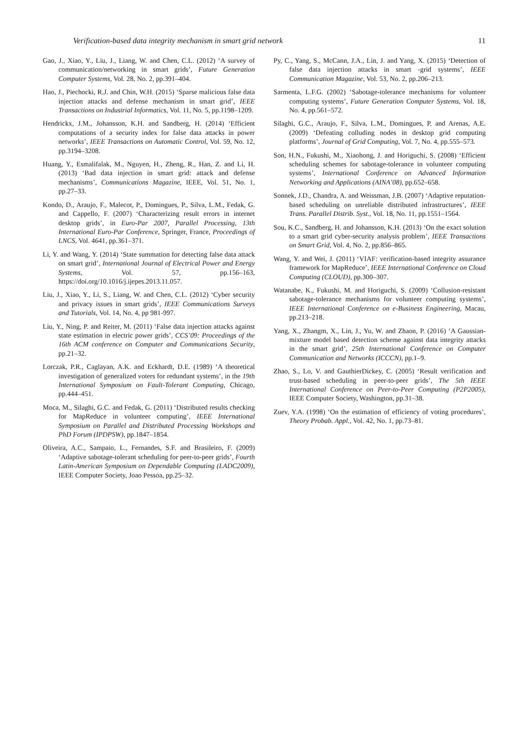Verification-based data integrity mechanism in smart grid network 11
Gao, J., Xiao, Y., Liu, J., Liang, W. and Chen, C.L. (2012) ‘A survey of communication/networking in smart grids’, Future Generation Computer Systems, Vol. 28, No. 2, pp.391–404.
Hao, J., Piechocki, R.J. and Chin, W.H. (2015) ‘Sparse malicious false data injection attacks and defense mechanism in smart grid’, IEEE Transactions on Industrial Informatics, Vol. 11, No. 5, pp.1198–1209.
Hendrickx, J.M., Johansson, K.H. and Sandberg, H. (2014) ‘Efficient computations of a security index for false data attacks in power networks’, IEEE Transactions on Automatic Control, Vol. 59, No. 12, pp.3194–3208.
Huang, Y., Esmalifalak, M., Nguyen, H., Zheng, R., Han, Z. and Li, H. (2013) ‘Bad data injection in smart grid: attack and defense mechanisms’, Communications Magazine, IEEE, Vol. 51, No. 1, pp.27–33.
Kondo, D., Araujo, F., Malecot, P., Domingues, P., Silva, L.M., Fedak, G. and Cappello, F. (2007) ‘Characterizing result errors in internet desktop grids’, in Euro-Par 2007, Parallel Processing, 13th International Euro-Par Conference, Springer, France, Proceedings of LNCS, Vol. 4641, pp.361–371.
Li, Y. and Wang, Y. (2014) ‘State summation for detecting false data attack on smart grid’, International Journal of Electrical Power and Energy Systems, Vol. 57, pp.156–163, https://doi.org/10.1016/j.ijepes.2013.11.057.
Liu, J., Xiao, Y., Li, S., Liang, W. and Chen, C.L. (2012) ‘Cyber security and privacy issues in smart grids’, IEEE Communications Surveys and Tutorials, Vol. 14, No. 4, pp 981-997.
Liu, Y., Ning, P. and Reiter, M. (2011) ‘False data injection attacks against state estimation in electric power grids’, CCS’09: Proceedings of the 16th ACM conference on Computer and Communications Security, pp.21–32.
Lorczak, P.R., Caglayan, A.K. and Eckhardt, D.E. (1989) ‘A theoretical investigation of generalized voters for redundant systems’, in the 19th International Symposium on Fault-Tolerant Computing, Chicago, pp.444–451.
Moca, M., Silaghi, G.C. and Fedak, G. (2011) ‘Distributed results checking for MapReduce in volunteer computing’, IEEE International Symposium on Parallel and Distributed Processing Workshops and PhD Forum (IPDPSW), pp.1847–1854.
Oliveira, A.C., Sampaio, L., Fernandes, S.F. and Brasileiro, F. (2009) ‘Adaptive sabotage-tolerant scheduling for peer-to-peer grids’, Fourth Latin-American Symposium on Dependable Computing (LADC2009), IEEE Computer Society, Joao Pessoa, pp.25–32.
Py, C., Yang, S., McCann, J.A., Lin, J. and Yang, X. (2015) ‘Detection of false data injection attacks in smart -grid systems’, IEEE Communication Magazine, Vol. 53, No. 2, pp.206–213.
Sarmenta, L.F.G. (2002) ‘Sabotage-tolerance mechanisms for volunteer computing systems’, Future Generation Computer Systems, Vol. 18, No. 4, pp.561–572.
Silaghi, G.C., Araujo, F., Silva, L.M., Domingues, P. and Arenas, A.E. (2009) ‘Defeating colluding nodes in desktop grid computing platforms’, Journal of Grid Computing, Vol. 7, No. 4, pp.555–573.
Son, H.N., Fukushi, M., Xiaohong, J. and Horiguchi, S. (2008) ‘Efficient scheduling schemes for sabotage-tolerance in volunteer computing systems’, International Conference on Advanced Information Networking and Applications (AINA’08), pp.652–658.
Sonnek, J.D., Chandra, A. and Weissman, J.B. (2007) ‘Adaptive reputation-based scheduling on unreliable distributed infrastructures’, IEEE Trans. Parallel Distrib. Syst., Vol. 18, No. 11, pp.1551–1564.
Sou, K.C., Sandberg, H. and Johansson, K.H. (2013) ‘On the exact solution to a smart grid cyber-security analysis problem’, IEEE Transactions on Smart Grid, Vol. 4, No. 2, pp.856–865.
Wang, Y. and Wei, J. (2011) ‘VIAF: verification-based integrity assurance framework for MapReduce’, IEEE International Conference on Cloud Computing (CLOUD), pp.300–307.
Watanabe, K., Fukushi, M. and Horiguchi, S. (2009) ‘Collusion-resistant sabotage-tolerance mechanisms for volunteer computing systems’, IEEE International Conference on e-Business Engineering, Macau, pp.213–218.
Yang, X., Zhangm, X., Lin, J., Yu, W. and Zhaon, P. (2016) ‘A Gaussian-mixture model based detection scheme against data integrity attacks in the smart grid’, 25th International Conference on Computer Communication and Networks (ICCCN), pp.1–9.
Zhao, S., Lo, V. and GauthierDickey, C. (2005) ‘Result verification and trust-based scheduling in peer-to-peer grids’, The 5th IEEE International Conference on Peer-to-Peer Computing (P2P2005), IEEE Computer Society, Washington, pp.31–38.
Zuev, Y.A. (1998) ‘On the estimation of efficiency of voting procedures’, Theory Probab. Appl., Vol. 42, No. 1, pp.73–81.